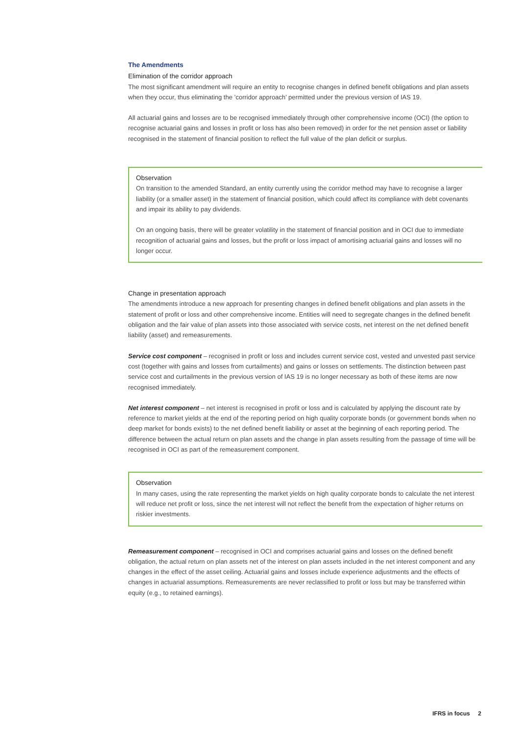The Amendments
Elimination of the corridor approach
The most significant amendment will require an entity to recognise changes in defined benefit obligations and plan assets when they occur, thus eliminating the ’corridor approach’ permitted under the previous version of IAS 19.
All actuarial gains and losses are to be recognised immediately through other comprehensive income (OCI) (the option to recognise actuarial gains and losses in profit or loss has also been removed) in order for the net pension asset or liability recognised in the statement of financial position to reflect the full value of the plan deficit or surplus.
Observation
On transition to the amended Standard, an entity currently using the corridor method may have to recognise a larger liability (or a smaller asset) in the statement of financial position, which could affect its compliance with debt covenants and impair its ability to pay dividends.
On an ongoing basis, there will be greater volatility in the statement of financial position and in OCI due to immediate recognition of actuarial gains and losses, but the profit or loss impact of amortising actuarial gains and losses will no longer occur.
Change in presentation approach
The amendments introduce a new approach for presenting changes in defined benefit obligations and plan assets in the statement of profit or loss and other comprehensive income. Entities will need to segregate changes in the defined benefit obligation and the fair value of plan assets into those associated with service costs, net interest on the net defined benefit liability (asset) and remeasurements.
Service cost component – recognised in profit or loss and includes current service cost, vested and unvested past service cost (together with gains and losses from curtailments) and gains or losses on settlements. The distinction between past service cost and curtailments in the previous version of IAS 19 is no longer necessary as both of these items are now recognised immediately.
Net interest component – net interest is recognised in profit or loss and is calculated by applying the discount rate by reference to market yields at the end of the reporting period on high quality corporate bonds (or government bonds when no deep market for bonds exists) to the net defined benefit liability or asset at the beginning of each reporting period. The difference between the actual return on plan assets and the change in plan assets resulting from the passage of time will be recognised in OCI as part of the remeasurement component.
Observation
In many cases, using the rate representing the market yields on high quality corporate bonds to calculate the net interest will reduce net profit or loss, since the net interest will not reflect the benefit from the expectation of higher returns on riskier investments.
Remeasurement component – recognised in OCI and comprises actuarial gains and losses on the defined benefit obligation, the actual return on plan assets net of the interest on plan assets included in the net interest component and any changes in the effect of the asset ceiling. Actuarial gains and losses include experience adjustments and the effects of changes in actuarial assumptions. Remeasurements are never reclassified to profit or loss but may be transferred within equity (e.g., to retained earnings).
IFRS in focus 2